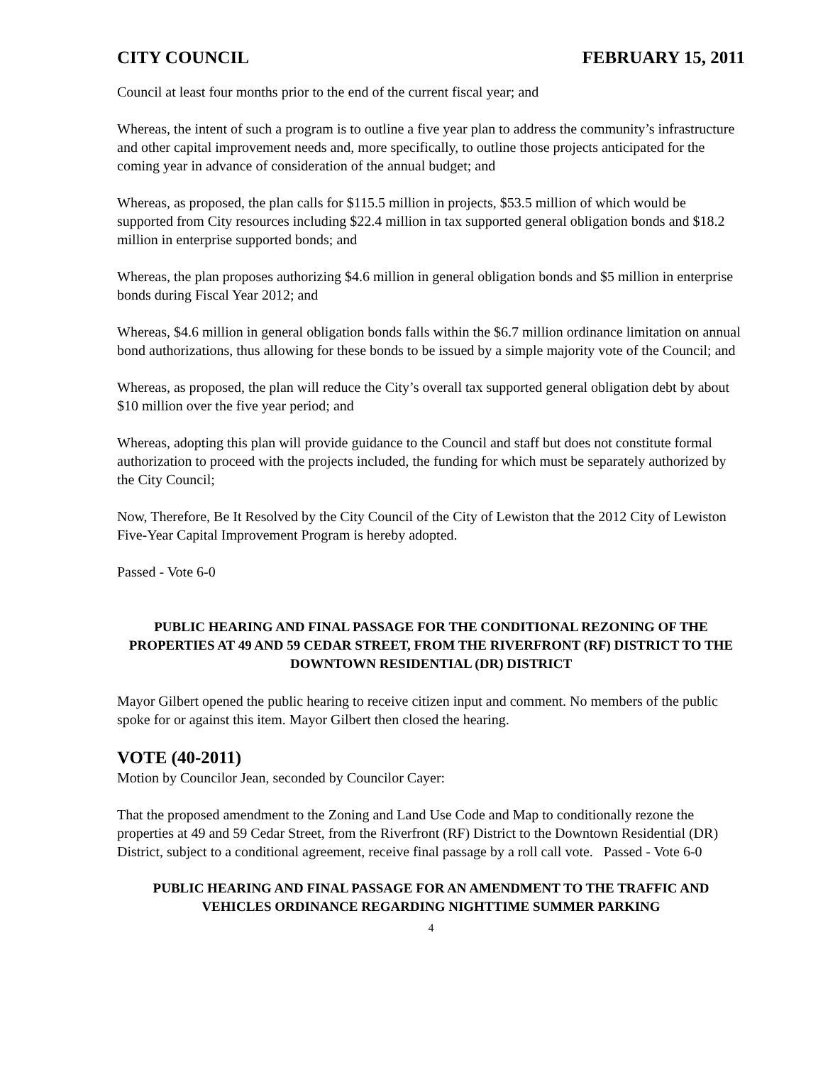CITY COUNCIL FEBRUARY 15, 2011
Council at least four months prior to the end of the current fiscal year; and
Whereas, the intent of such a program is to outline a five year plan to address the community’s infrastructure and other capital improvement needs and, more specifically, to outline those projects anticipated for the coming year in advance of consideration of the annual budget; and
Whereas, as proposed, the plan calls for $115.5 million in projects, $53.5 million of which would be supported from City resources including $22.4 million in tax supported general obligation bonds and $18.2 million in enterprise supported bonds; and
Whereas, the plan proposes authorizing $4.6 million in general obligation bonds and $5 million in enterprise bonds during Fiscal Year 2012; and
Whereas, $4.6 million in general obligation bonds falls within the $6.7 million ordinance limitation on annual bond authorizations, thus allowing for these bonds to be issued by a simple majority vote of the Council; and
Whereas, as proposed, the plan will reduce the City’s overall tax supported general obligation debt by about $10 million over the five year period; and
Whereas, adopting this plan will provide guidance to the Council and staff but does not constitute formal authorization to proceed with the projects included, the funding for which must be separately authorized by the City Council;
Now, Therefore, Be It Resolved by the City Council of the City of Lewiston that the 2012 City of Lewiston Five-Year Capital Improvement Program is hereby adopted.
Passed - Vote 6-0
PUBLIC HEARING AND FINAL PASSAGE FOR THE CONDITIONAL REZONING OF THE PROPERTIES AT 49 AND 59 CEDAR STREET, FROM THE RIVERFRONT (RF) DISTRICT TO THE DOWNTOWN RESIDENTIAL (DR) DISTRICT
Mayor Gilbert opened the public hearing to receive citizen input and comment. No members of the public spoke for or against this item. Mayor Gilbert then closed the hearing.
VOTE (40-2011)
Motion by Councilor Jean, seconded by Councilor Cayer:
That the proposed amendment to the Zoning and Land Use Code and Map to conditionally rezone the properties at 49 and 59 Cedar Street, from the Riverfront (RF) District to the Downtown Residential (DR) District, subject to a conditional agreement, receive final passage by a roll call vote. Passed - Vote 6-0
PUBLIC HEARING AND FINAL PASSAGE FOR AN AMENDMENT TO THE TRAFFIC AND VEHICLES ORDINANCE REGARDING NIGHTTIME SUMMER PARKING
4